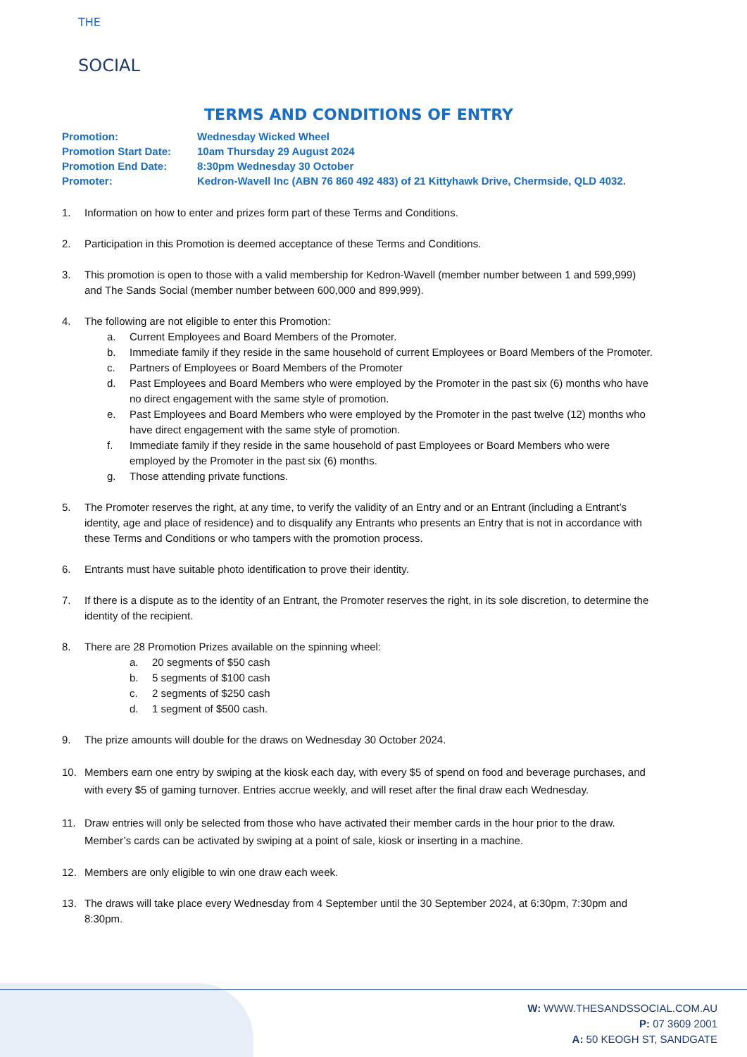THE
SOCIAL
TERMS AND CONDITIONS OF ENTRY
| Promotion: | Wednesday Wicked Wheel |
| Promotion Start Date: | 10am Thursday 29 August 2024 |
| Promotion End Date: | 8:30pm Wednesday 30 October |
| Promoter: | Kedron-Wavell Inc (ABN 76 860 492 483) of 21 Kittyhawk Drive, Chermside, QLD 4032. |
1. Information on how to enter and prizes form part of these Terms and Conditions.
2. Participation in this Promotion is deemed acceptance of these Terms and Conditions.
3. This promotion is open to those with a valid membership for Kedron-Wavell (member number between 1 and 599,999) and The Sands Social (member number between 600,000 and 899,999).
4. The following are not eligible to enter this Promotion:
a. Current Employees and Board Members of the Promoter.
b. Immediate family if they reside in the same household of current Employees or Board Members of the Promoter.
c. Partners of Employees or Board Members of the Promoter
d. Past Employees and Board Members who were employed by the Promoter in the past six (6) months who have no direct engagement with the same style of promotion.
e. Past Employees and Board Members who were employed by the Promoter in the past twelve (12) months who have direct engagement with the same style of promotion.
f. Immediate family if they reside in the same household of past Employees or Board Members who were employed by the Promoter in the past six (6) months.
g. Those attending private functions.
5. The Promoter reserves the right, at any time, to verify the validity of an Entry and or an Entrant (including a Entrant’s identity, age and place of residence) and to disqualify any Entrants who presents an Entry that is not in accordance with these Terms and Conditions or who tampers with the promotion process.
6. Entrants must have suitable photo identification to prove their identity.
7. If there is a dispute as to the identity of an Entrant, the Promoter reserves the right, in its sole discretion, to determine the identity of the recipient.
8. There are 28 Promotion Prizes available on the spinning wheel:
a. 20 segments of $50 cash
b. 5 segments of $100 cash
c. 2 segments of $250 cash
d. 1 segment of $500 cash.
9. The prize amounts will double for the draws on Wednesday 30 October 2024.
10. Members earn one entry by swiping at the kiosk each day, with every $5 of spend on food and beverage purchases, and with every $5 of gaming turnover. Entries accrue weekly, and will reset after the final draw each Wednesday.
11. Draw entries will only be selected from those who have activated their member cards in the hour prior to the draw. Member’s cards can be activated by swiping at a point of sale, kiosk or inserting in a machine.
12. Members are only eligible to win one draw each week.
13. The draws will take place every Wednesday from 4 September until the 30 September 2024, at 6:30pm, 7:30pm and 8:30pm.
W: WWW.THESANDSSOCIAL.COM.AU
P: 07 3609 2001
A: 50 KEOGH ST, SANDGATE